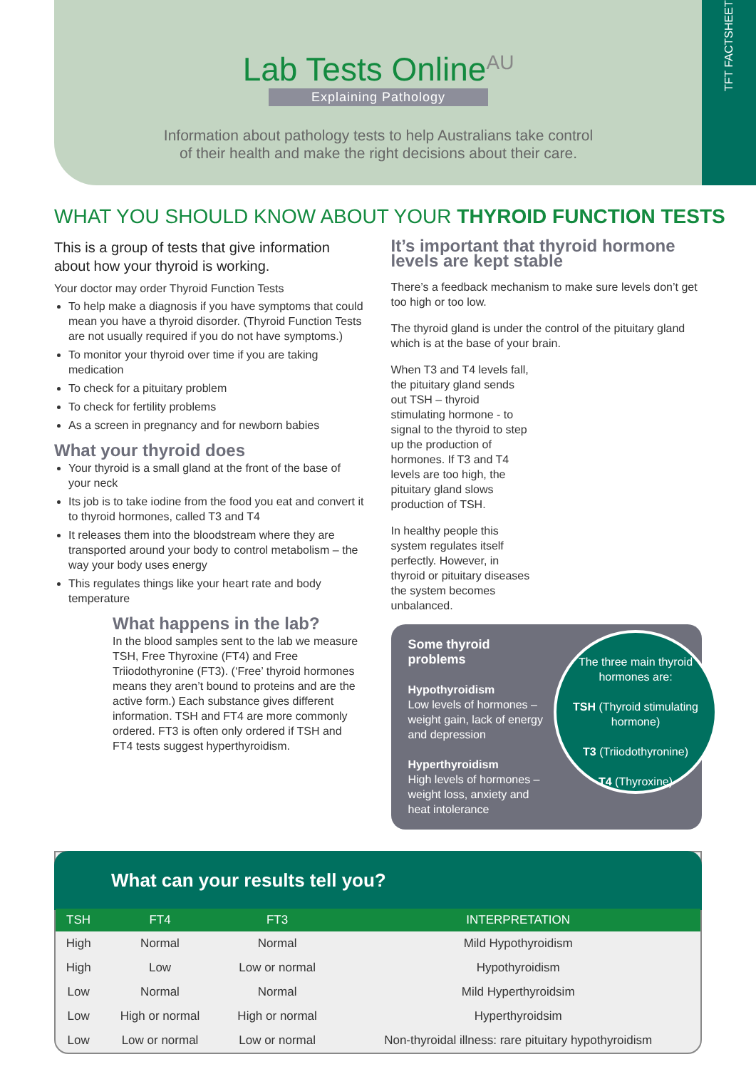Lab Tests Online<sup>AU</sup>
Explaining Pathology
Information about pathology tests to help Australians take control
of their health and make the right decisions about their care.
TFT FACTSHEET
WHAT YOU SHOULD KNOW ABOUT YOUR THYROID FUNCTION TESTS
This is a group of tests that give information about how your thyroid is working.
Your doctor may order Thyroid Function Tests
To help make a diagnosis if you have symptoms that could mean you have a thyroid disorder. (Thyroid Function Tests are not usually required if you do not have symptoms.)
To monitor your thyroid over time if you are taking medication
To check for a pituitary problem
To check for fertility problems
As a screen in pregnancy and for newborn babies
What your thyroid does
Your thyroid is a small gland at the front of the base of your neck
Its job is to take iodine from the food you eat and convert it to thyroid hormones, called T3 and T4
It releases them into the bloodstream where they are transported around your body to control metabolism – the way your body uses energy
This regulates things like your heart rate and body temperature
What happens in the lab?
In the blood samples sent to the lab we measure TSH, Free Thyroxine (FT4) and Free Triiodothyronine (FT3). (‘Free’ thyroid hormones means they aren’t bound to proteins and are the active form.) Each substance gives different information. TSH and FT4 are more commonly ordered. FT3 is often only ordered if TSH and FT4 tests suggest hyperthyroidism.
It’s important that thyroid hormone levels are kept stable
There’s a feedback mechanism to make sure levels don’t get too high or too low.
The thyroid gland is under the control of the pituitary gland which is at the base of your brain.
When T3 and T4 levels fall, the pituitary gland sends out TSH – thyroid stimulating hormone - to signal to the thyroid to step up the production of hormones. If T3 and T4 levels are too high, the pituitary gland slows production of TSH.
In healthy people this system regulates itself perfectly. However, in thyroid or pituitary diseases the system becomes unbalanced.
Some thyroid problems
Hypothyroidism
Low levels of hormones – weight gain, lack of energy and depression
Hyperthyroidism
High levels of hormones – weight loss, anxiety and heat intolerance
The three main thyroid hormones are:
TSH (Thyroid stimulating hormone)
T3 (Triiodothyronine)
T4 (Thyroxine)
What can your results tell you?
| TSH | FT4 | FT3 | INTERPRETATION |
| --- | --- | --- | --- |
| High | Normal | Normal | Mild Hypothyroidism |
| High | Low | Low or normal | Hypothyroidism |
| Low | Normal | Normal | Mild Hyperthyroidsim |
| Low | High or normal | High or normal | Hyperthyroidsim |
| Low | Low or normal | Low or normal | Non-thyroidal illness: rare pituitary hypothyroidism |